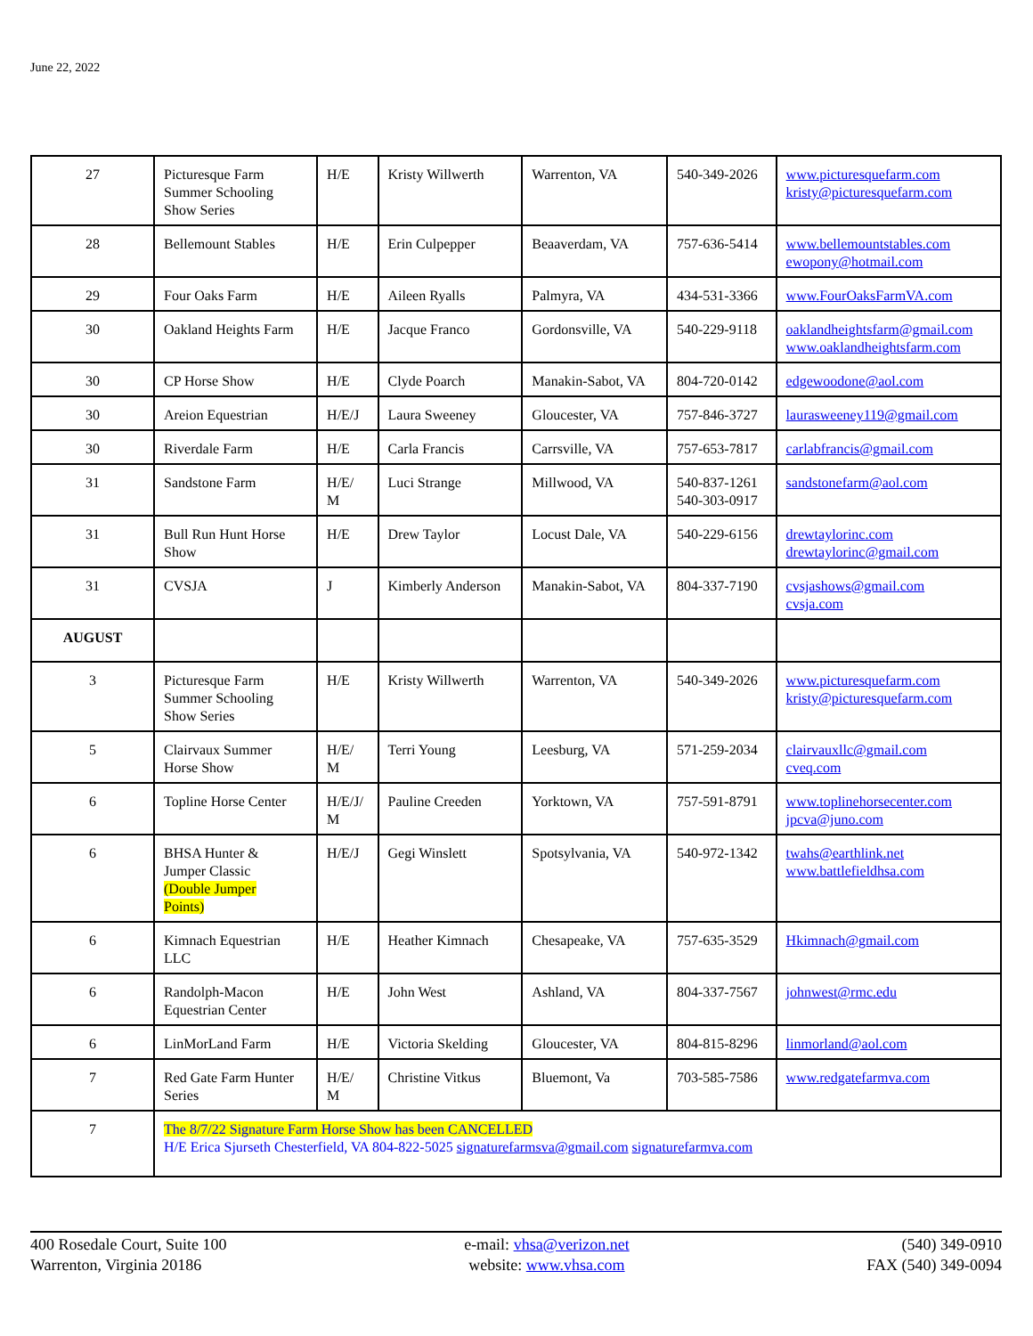June 22, 2022
| 27 | Picturesque Farm Summer Schooling Show Series | H/E | Kristy Willwerth | Warrenton, VA | 540-349-2026 | www.picturesquefarm.com kristy@picturesquefarm.com |
| 28 | Bellemount Stables | H/E | Erin Culpepper | Beaaverdam, VA | 757-636-5414 | www.bellemountstables.com ewopony@hotmail.com |
| 29 | Four Oaks Farm | H/E | Aileen Ryalls | Palmyra, VA | 434-531-3366 | www.FourOaksFarmVA.com |
| 30 | Oakland Heights Farm | H/E | Jacque Franco | Gordonsville, VA | 540-229-9118 | oaklandheightsfarm@gmail.com www.oaklandheightsfarm.com |
| 30 | CP Horse Show | H/E | Clyde Poarch | Manakin-Sabot, VA | 804-720-0142 | edgewoodone@aol.com |
| 30 | Areion Equestrian | H/E/J | Laura Sweeney | Gloucester, VA | 757-846-3727 | laurasweeney119@gmail.com |
| 30 | Riverdale Farm | H/E | Carla Francis | Carrsville, VA | 757-653-7817 | carlabfrancis@gmail.com |
| 31 | Sandstone Farm | H/E/ M | Luci Strange | Millwood, VA | 540-837-1261 540-303-0917 | sandstonefarm@aol.com |
| 31 | Bull Run Hunt Horse Show | H/E | Drew Taylor | Locust Dale, VA | 540-229-6156 | drewtaylorinc.com drewtaylorinc@gmail.com |
| 31 | CVSJA | J | Kimberly Anderson | Manakin-Sabot, VA | 804-337-7190 | cvsjashows@gmail.com cvsja.com |
| AUGUST | | | | | | |
| 3 | Picturesque Farm Summer Schooling Show Series | H/E | Kristy Willwerth | Warrenton, VA | 540-349-2026 | www.picturesquefarm.com kristy@picturesquefarm.com |
| 5 | Clairvaux Summer Horse Show | H/E/ M | Terri Young | Leesburg, VA | 571-259-2034 | clairvauxllc@gmail.com cveq.com |
| 6 | Topline Horse Center | H/E/J/ M | Pauline Creeden | Yorktown, VA | 757-591-8791 | www.toplinehorsecenter.com jpcva@juno.com |
| 6 | BHSA Hunter & Jumper Classic (Double Jumper Points) | H/E/J | Gegi Winslett | Spotsylvania, VA | 540-972-1342 | twahs@earthlink.net www.battlefieldhsa.com |
| 6 | Kimnach Equestrian LLC | H/E | Heather Kimnach | Chesapeake, VA | 757-635-3529 | Hkimnach@gmail.com |
| 6 | Randolph-Macon Equestrian Center | H/E | John West | Ashland, VA | 804-337-7567 | johnwest@rmc.edu |
| 6 | LinMorLand Farm | H/E | Victoria Skelding | Gloucester, VA | 804-815-8296 | linmorland@aol.com |
| 7 | Red Gate Farm Hunter Series | H/E/ M | Christine Vitkus | Bluemont, Va | 703-585-7586 | www.redgatefarmva.com |
| 7 | The 8/7/22 Signature Farm Horse Show has been CANCELLED H/E Erica Sjurseth Chesterfield, VA 804-822-5025 signaturefarmsva@gmail.com signaturefarmva.com | | | | | |
400 Rosedale Court, Suite 100
Warrenton, Virginia 20186
e-mail: vhsa@verizon.net
website: www.vhsa.com
(540) 349-0910
FAX (540) 349-0094